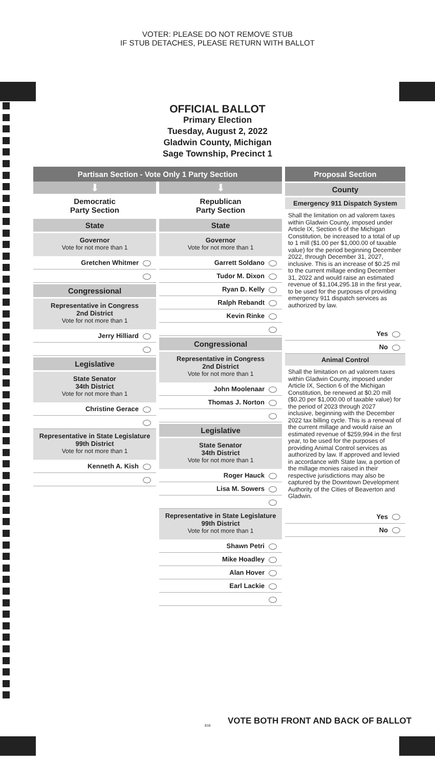VOTER: PLEASE DO NOT REMOVE STUB
IF STUB DETACHES, PLEASE RETURN WITH BALLOT
OFFICIAL BALLOT
Primary Election
Tuesday, August 2, 2022
Gladwin County, Michigan
Sage Township, Precinct 1
Partisan Section - Vote Only 1 Party Section
⬇
Democratic
Party Section
State
Governor
Vote for not more than 1
Gretchen Whitmer
Congressional
Representative in Congress
2nd District
Vote for not more than 1
Jerry Hilliard
Legislative
State Senator
34th District
Vote for not more than 1
Christine Gerace
Representative in State Legislature
99th District
Vote for not more than 1
Kenneth A. Kish
⬇
Republican
Party Section
State
Governor
Vote for not more than 1
Garrett Soldano
Tudor M. Dixon
Ryan D. Kelly
Ralph Rebandt
Kevin Rinke
Congressional
Representative in Congress
2nd District
Vote for not more than 1
John Moolenaar
Thomas J. Norton
Legislative
State Senator
34th District
Vote for not more than 1
Roger Hauck
Lisa M. Sowers
Representative in State Legislature
99th District
Vote for not more than 1
Shawn Petri
Mike Hoadley
Alan Hover
Earl Lackie
Proposal Section
County
Emergency 911 Dispatch System
Shall the limitation on ad valorem taxes within Gladwin County, imposed under Article IX, Section 6 of the Michigan Constitution, be increased to a total of up to 1 mill ($1.00 per $1,000.00 of taxable value) for the period beginning December 2022, through December 31, 2027, inclusive. This is an increase of $0.25 mil to the current millage ending December 31, 2022 and would raise an estimated revenue of $1,104,295.18 in the first year, to be used for the purposes of providing emergency 911 dispatch services as authorized by law.
Yes
No
Animal Control
Shall the limitation on ad valorem taxes within Gladwin County, imposed under Article IX, Section 6 of the Michigan Constitution, be renewed at $0.20 mill ($0.20 per $1,000.00 of taxable value) for the period of 2023 through 2027 inclusive, beginning with the December 2022 tax billing cycle. This is a renewal of the current millage and would raise an estimated revenue of $259,994 in the first year, to be used for the purposes of providing Animal Control services as authorized by law. If approved and levied in accordance with State law, a portion of the millage monies raised in their respective jurisdictions may also be captured by the Downtown Development Authority of the Cities of Beaverton and Gladwin.
Yes
No
VOTE BOTH FRONT AND BACK OF BALLOT
816